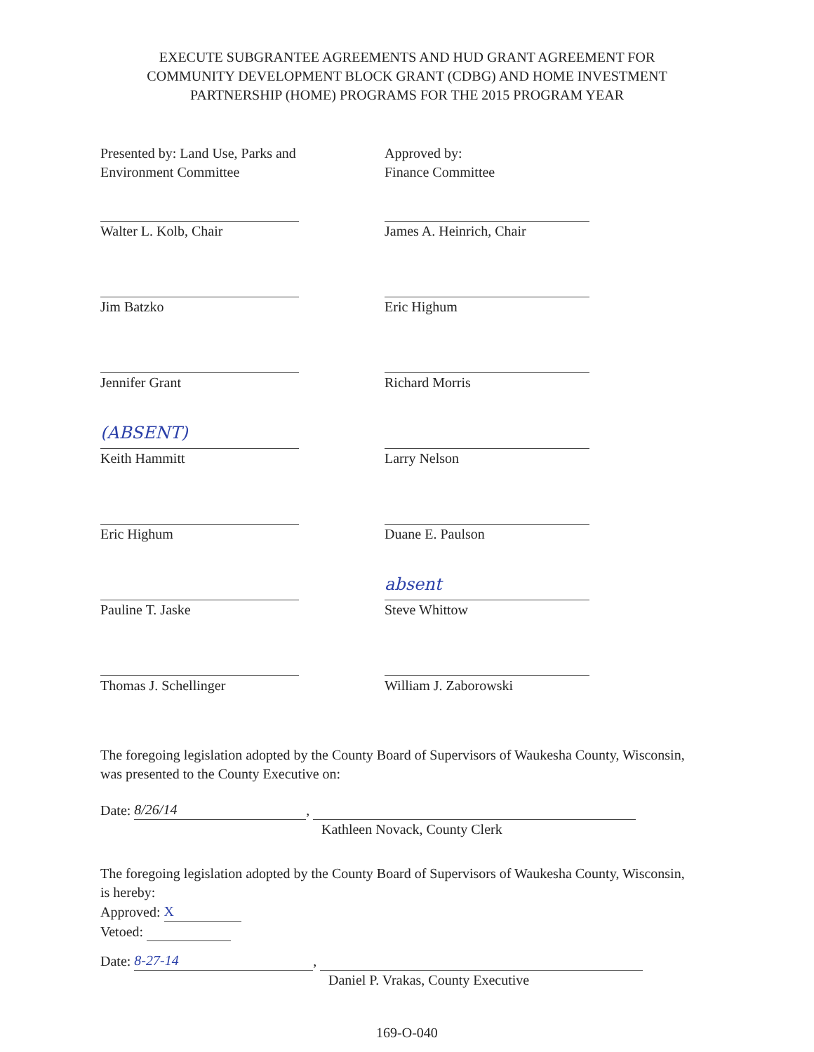EXECUTE SUBGRANTEE AGREEMENTS AND HUD GRANT AGREEMENT FOR
COMMUNITY DEVELOPMENT BLOCK GRANT (CDBG) AND HOME INVESTMENT
PARTNERSHIP (HOME) PROGRAMS FOR THE 2015 PROGRAM YEAR
Presented by: Land Use, Parks and
Environment Committee
Walter L. Kolb, Chair
Jim Batzko
Jennifer Grant
(ABSENT)
Keith Hammitt
Eric Highum
Pauline T. Jaske
Thomas J. Schellinger
Approved by:
Finance Committee
James A. Heinrich, Chair
Eric Highum
Richard Morris
Larry Nelson
Duane E. Paulson
absent
Steve Whittow
William J. Zaborowski
The foregoing legislation adopted by the County Board of Supervisors of Waukesha County, Wisconsin, was presented to the County Executive on:
Date: 8/26/14,
Kathleen Novack, County Clerk
The foregoing legislation adopted by the County Board of Supervisors of Waukesha County, Wisconsin, is hereby:
Approved: X
Vetoed:
Date: 8-27-14,
Daniel P. Vrakas, County Executive
169-O-040